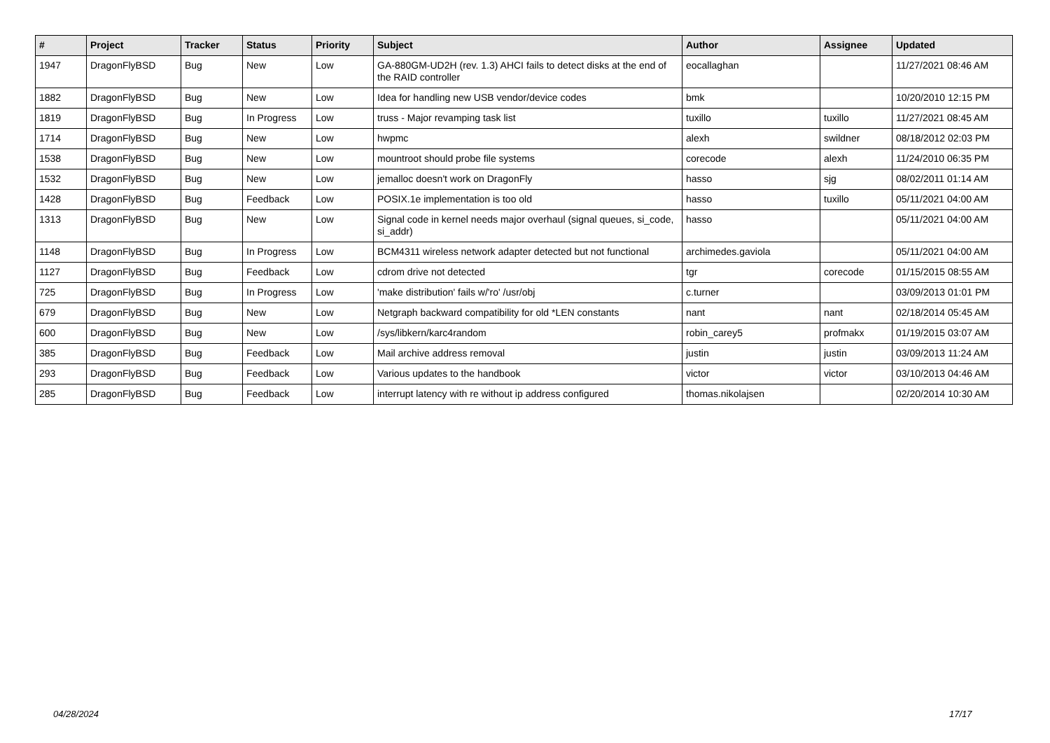| # | Project | Tracker | Status | Priority | Subject | Author | Assignee | Updated |
| --- | --- | --- | --- | --- | --- | --- | --- | --- |
| 1947 | DragonFlyBSD | Bug | New | Low | GA-880GM-UD2H (rev. 1.3) AHCI fails to detect disks at the end of the RAID controller | eocallaghan | | 11/27/2021 08:46 AM |
| 1882 | DragonFlyBSD | Bug | New | Low | Idea for handling new USB vendor/device codes | bmk | | 10/20/2010 12:15 PM |
| 1819 | DragonFlyBSD | Bug | In Progress | Low | truss - Major revamping task list | tuxillo | tuxillo | 11/27/2021 08:45 AM |
| 1714 | DragonFlyBSD | Bug | New | Low | hwpmc | alexh | swildner | 08/18/2012 02:03 PM |
| 1538 | DragonFlyBSD | Bug | New | Low | mountroot should probe file systems | corecode | alexh | 11/24/2010 06:35 PM |
| 1532 | DragonFlyBSD | Bug | New | Low | jemalloc doesn't work on DragonFly | hasso | sjg | 08/02/2011 01:14 AM |
| 1428 | DragonFlyBSD | Bug | Feedback | Low | POSIX.1e implementation is too old | hasso | tuxillo | 05/11/2021 04:00 AM |
| 1313 | DragonFlyBSD | Bug | New | Low | Signal code in kernel needs major overhaul (signal queues, si_code, si_addr) | hasso | | 05/11/2021 04:00 AM |
| 1148 | DragonFlyBSD | Bug | In Progress | Low | BCM4311 wireless network adapter detected but not functional | archimedes.gaviola | | 05/11/2021 04:00 AM |
| 1127 | DragonFlyBSD | Bug | Feedback | Low | cdrom drive not detected | tgr | corecode | 01/15/2015 08:55 AM |
| 725 | DragonFlyBSD | Bug | In Progress | Low | 'make distribution' fails w/'ro' /usr/obj | c.turner | | 03/09/2013 01:01 PM |
| 679 | DragonFlyBSD | Bug | New | Low | Netgraph backward compatibility for old *LEN constants | nant | nant | 02/18/2014 05:45 AM |
| 600 | DragonFlyBSD | Bug | New | Low | /sys/libkern/karc4random | robin_carey5 | profmakx | 01/19/2015 03:07 AM |
| 385 | DragonFlyBSD | Bug | Feedback | Low | Mail archive address removal | justin | justin | 03/09/2013 11:24 AM |
| 293 | DragonFlyBSD | Bug | Feedback | Low | Various updates to the handbook | victor | victor | 03/10/2013 04:46 AM |
| 285 | DragonFlyBSD | Bug | Feedback | Low | interrupt latency with re without ip address configured | thomas.nikolajsen | | 02/20/2014 10:30 AM |
04/28/2024 17/17